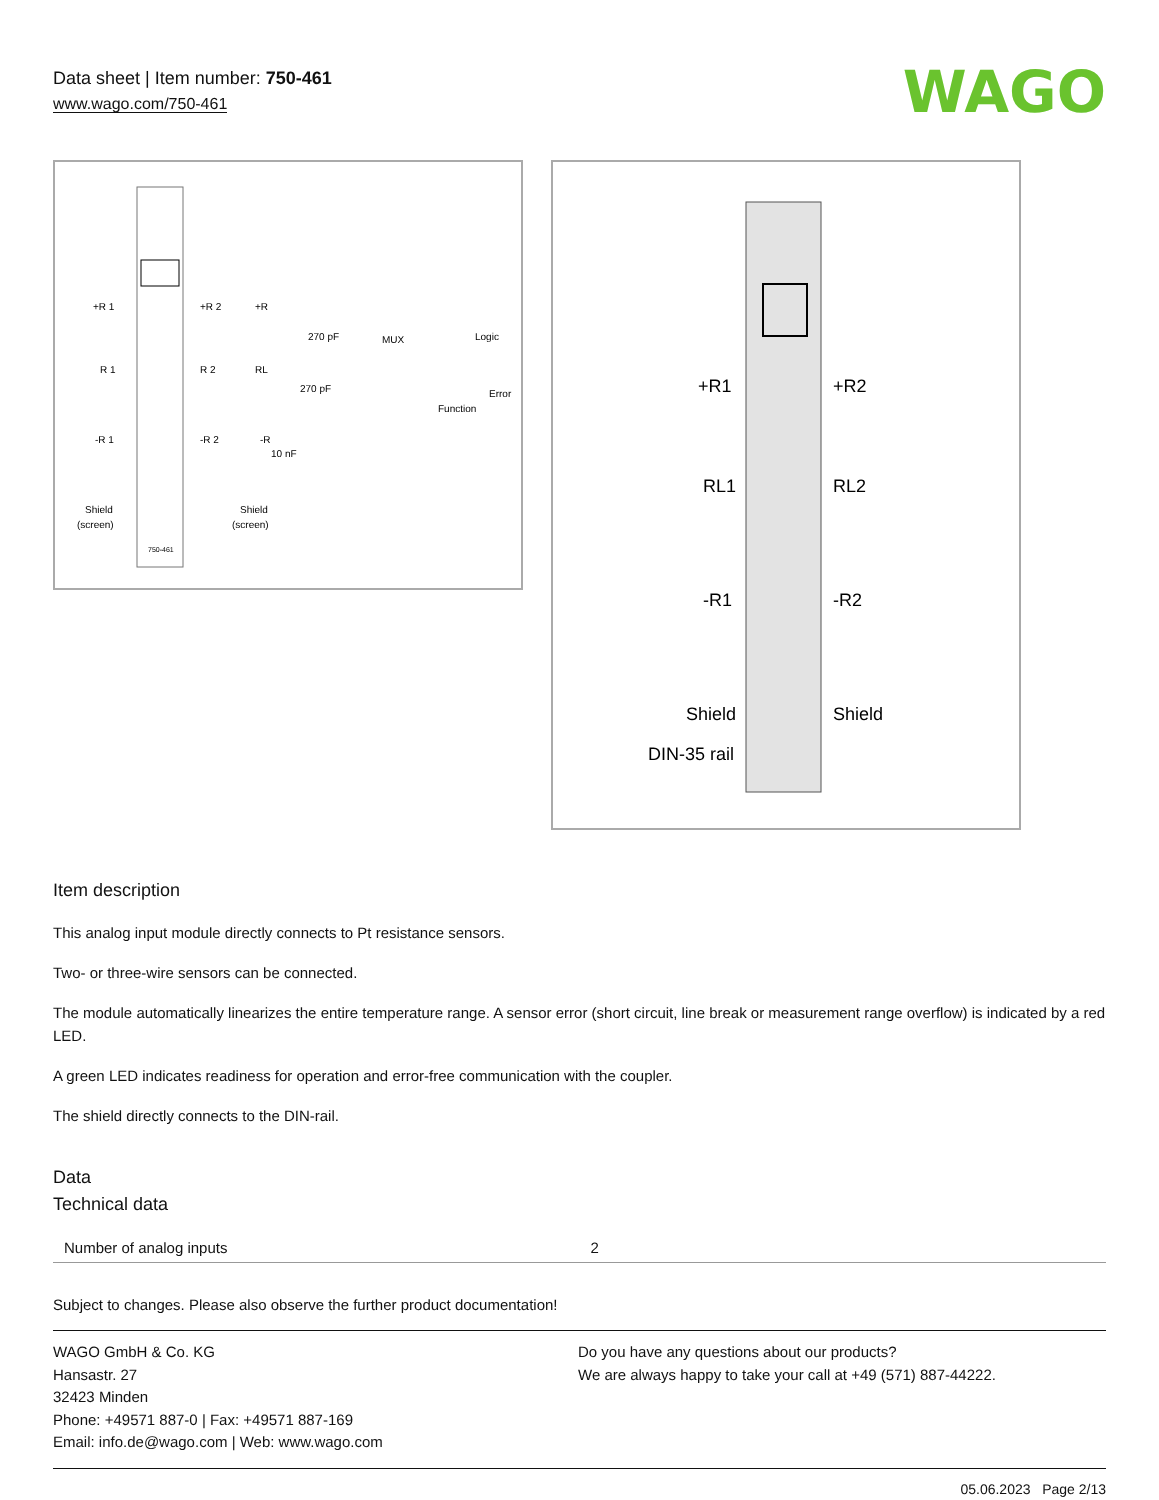Data sheet | Item number: 750-461
www.wago.com/750-461
WAGO
+R 1
+R 2
R 1
R 2
-R 1
-R 2
Shield
(screen)
750-461
+R
RL
-R
Shield
(screen)
270 pF
270 pF
10 nF
MUX
Logic
Function
Error
+R1
+R2
RL1
RL2
-R1
-R2
Shield
Shield
DIN-35 rail
Item description
This analog input module directly connects to Pt resistance sensors.
Two- or three-wire sensors can be connected.
The module automatically linearizes the entire temperature range. A sensor error (short circuit, line break or measurement range overflow) is indicated by a red LED.
A green LED indicates readiness for operation and error-free communication with the coupler.
The shield directly connects to the DIN-rail.
Data
Technical data
| Number of analog inputs | 2 |
Subject to changes. Please also observe the further product documentation!
WAGO GmbH & Co. KG
Hansastr. 27
32423 Minden
Phone: +49571 887-0 | Fax: +49571 887-169
Email: info.de@wago.com | Web: www.wago.com
Do you have any questions about our products?
We are always happy to take your call at +49 (571) 887-44222.
05.06.2023 Page 2/13